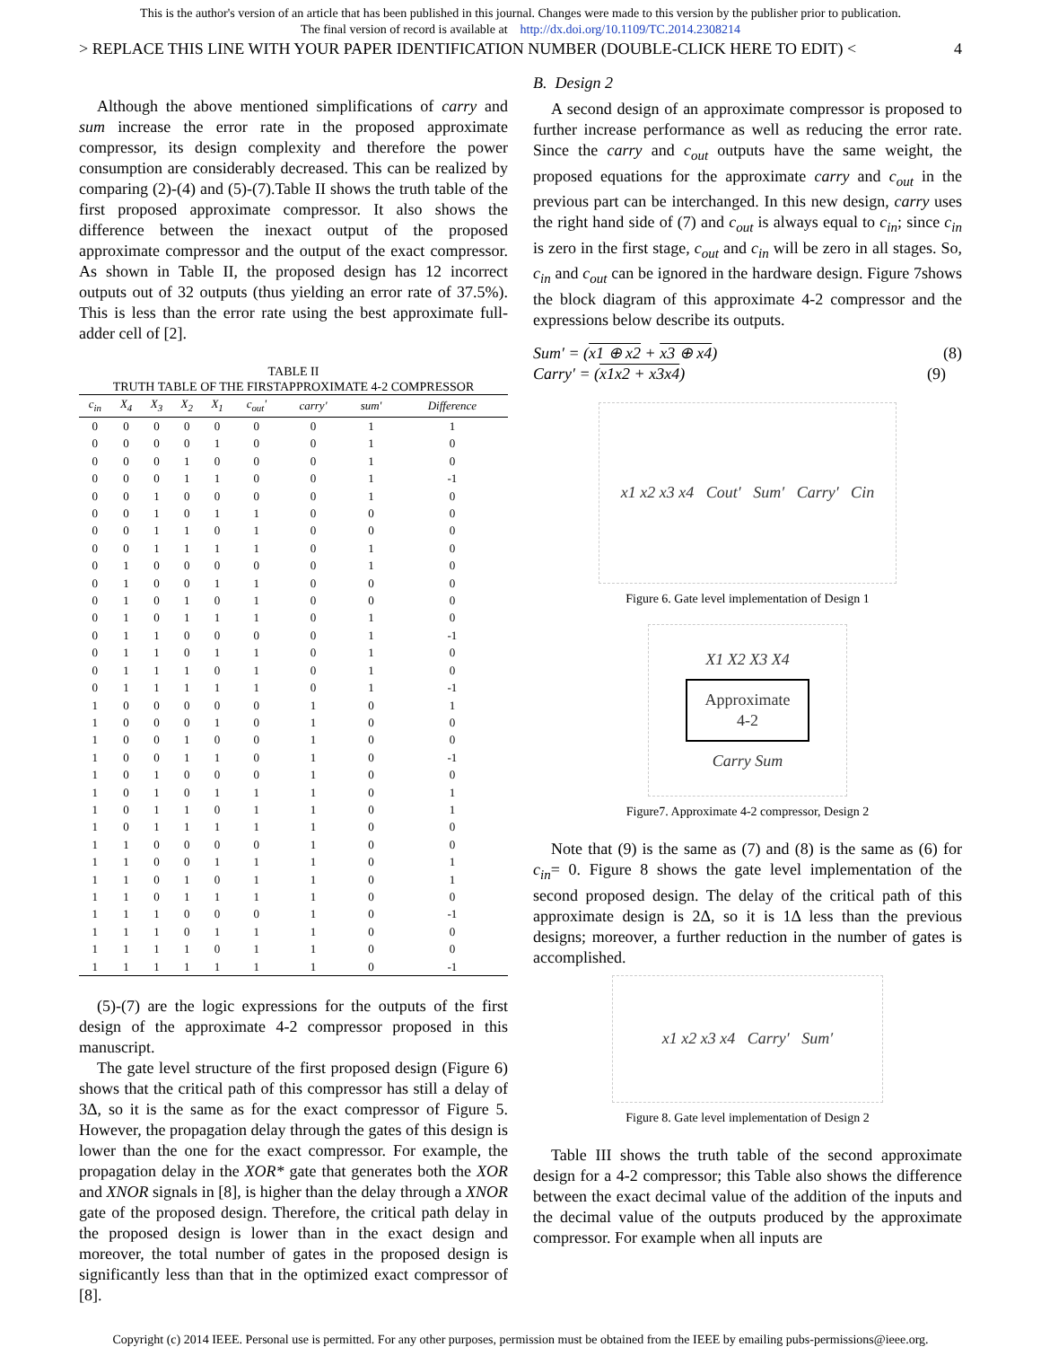This is the author's version of an article that has been published in this journal. Changes were made to this version by the publisher prior to publication.
The final version of record is available at http://dx.doi.org/10.1109/TC.2014.2308214
> REPLACE THIS LINE WITH YOUR PAPER IDENTIFICATION NUMBER (DOUBLE-CLICK HERE TO EDIT) < 4
Although the above mentioned simplifications of carry and sum increase the error rate in the proposed approximate compressor, its design complexity and therefore the power consumption are considerably decreased. This can be realized by comparing (2)-(4) and (5)-(7).Table II shows the truth table of the first proposed approximate compressor. It also shows the difference between the inexact output of the proposed approximate compressor and the output of the exact compressor. As shown in Table II, the proposed design has 12 incorrect outputs out of 32 outputs (thus yielding an error rate of 37.5%). This is less than the error rate using the best approximate full-adder cell of [2].
TABLE II
TRUTH TABLE OF THE FIRSTAPPROXIMATE 4-2 COMPRESSOR
| c<sub>in</sub> | X<sub>4</sub> | X<sub>3</sub> | X<sub>2</sub> | X<sub>1</sub> | c<sub>out</sub>' | carry' | sum' | Difference |
| --- | --- | --- | --- | --- | --- | --- | --- | --- |
| 0 | 0 | 0 | 0 | 0 | 0 | 0 | 1 | 1 |
| 0 | 0 | 0 | 0 | 1 | 0 | 0 | 1 | 0 |
| 0 | 0 | 0 | 1 | 0 | 0 | 0 | 1 | 0 |
| 0 | 0 | 0 | 1 | 1 | 0 | 0 | 1 | -1 |
| 0 | 0 | 1 | 0 | 0 | 0 | 0 | 1 | 0 |
| 0 | 0 | 1 | 0 | 1 | 1 | 0 | 0 | 0 |
| 0 | 0 | 1 | 1 | 0 | 1 | 0 | 0 | 0 |
| 0 | 0 | 1 | 1 | 1 | 1 | 0 | 1 | 0 |
| 0 | 1 | 0 | 0 | 0 | 0 | 0 | 1 | 0 |
| 0 | 1 | 0 | 0 | 1 | 1 | 0 | 0 | 0 |
| 0 | 1 | 0 | 1 | 0 | 1 | 0 | 0 | 0 |
| 0 | 1 | 0 | 1 | 1 | 1 | 0 | 1 | 0 |
| 0 | 1 | 1 | 0 | 0 | 0 | 0 | 1 | -1 |
| 0 | 1 | 1 | 0 | 1 | 1 | 0 | 1 | 0 |
| 0 | 1 | 1 | 1 | 0 | 1 | 0 | 1 | 0 |
| 0 | 1 | 1 | 1 | 1 | 1 | 0 | 1 | -1 |
| 1 | 0 | 0 | 0 | 0 | 0 | 1 | 0 | 1 |
| 1 | 0 | 0 | 0 | 1 | 0 | 1 | 0 | 0 |
| 1 | 0 | 0 | 1 | 0 | 0 | 1 | 0 | 0 |
| 1 | 0 | 0 | 1 | 1 | 0 | 1 | 0 | -1 |
| 1 | 0 | 1 | 0 | 0 | 0 | 1 | 0 | 0 |
| 1 | 0 | 1 | 0 | 1 | 1 | 1 | 0 | 1 |
| 1 | 0 | 1 | 1 | 0 | 1 | 1 | 0 | 1 |
| 1 | 0 | 1 | 1 | 1 | 1 | 1 | 0 | 0 |
| 1 | 1 | 0 | 0 | 0 | 0 | 1 | 0 | 0 |
| 1 | 1 | 0 | 0 | 1 | 1 | 1 | 0 | 1 |
| 1 | 1 | 0 | 1 | 0 | 1 | 1 | 0 | 1 |
| 1 | 1 | 0 | 1 | 1 | 1 | 1 | 0 | 0 |
| 1 | 1 | 1 | 0 | 0 | 0 | 1 | 0 | -1 |
| 1 | 1 | 1 | 0 | 1 | 1 | 1 | 0 | 0 |
| 1 | 1 | 1 | 1 | 0 | 1 | 1 | 0 | 0 |
| 1 | 1 | 1 | 1 | 1 | 1 | 1 | 0 | -1 |
(5)-(7) are the logic expressions for the outputs of the first design of the approximate 4-2 compressor proposed in this manuscript.
The gate level structure of the first proposed design (Figure 6) shows that the critical path of this compressor has still a delay of 3Δ, so it is the same as for the exact compressor of Figure 5. However, the propagation delay through the gates of this design is lower than the one for the exact compressor. For example, the propagation delay in the XOR* gate that generates both the XOR and XNOR signals in [8], is higher than the delay through a XNOR gate of the proposed design. Therefore, the critical path delay in the proposed design is lower than in the exact design and moreover, the total number of gates in the proposed design is significantly less than that in the optimized exact compressor of [8].
B. Design 2
A second design of an approximate compressor is proposed to further increase performance as well as reducing the error rate. Since the carry and c<sub>out</sub> outputs have the same weight, the proposed equations for the approximate carry and c<sub>out</sub> in the previous part can be interchanged. In this new design, carry uses the right hand side of (7) and c<sub>out</sub> is always equal to c<sub>in</sub>; since c<sub>in</sub> is zero in the first stage, c<sub>out</sub> and c<sub>in</sub> will be zero in all stages. So, c<sub>in</sub> and c<sub>out</sub> can be ignored in the hardware design. Figure 7shows the block diagram of this approximate 4-2 compressor and the expressions below describe its outputs.
Sum′ = (x1 ⊕ x2 + x3 ⊕ x4) (8)
Carry′ = (x1x2 + x3x4) (9)
x1 x2 x3 x4 Cout′ Sum′ Carry′ Cin
Figure 6. Gate level implementation of Design 1
X1 X2 X3 X4
Approximate
4-2
Carry Sum
Figure7. Approximate 4-2 compressor, Design 2
Note that (9) is the same as (7) and (8) is the same as (6) for c<sub>in</sub>= 0. Figure 8 shows the gate level implementation of the second proposed design. The delay of the critical path of this approximate design is 2Δ, so it is 1Δ less than the previous designs; moreover, a further reduction in the number of gates is accomplished.
x1 x2 x3 x4 Carry′ Sum′
Figure 8. Gate level implementation of Design 2
Table III shows the truth table of the second approximate design for a 4-2 compressor; this Table also shows the difference between the exact decimal value of the addition of the inputs and the decimal value of the outputs produced by the approximate compressor. For example when all inputs are
Copyright (c) 2014 IEEE. Personal use is permitted. For any other purposes, permission must be obtained from the IEEE by emailing pubs-permissions@ieee.org.